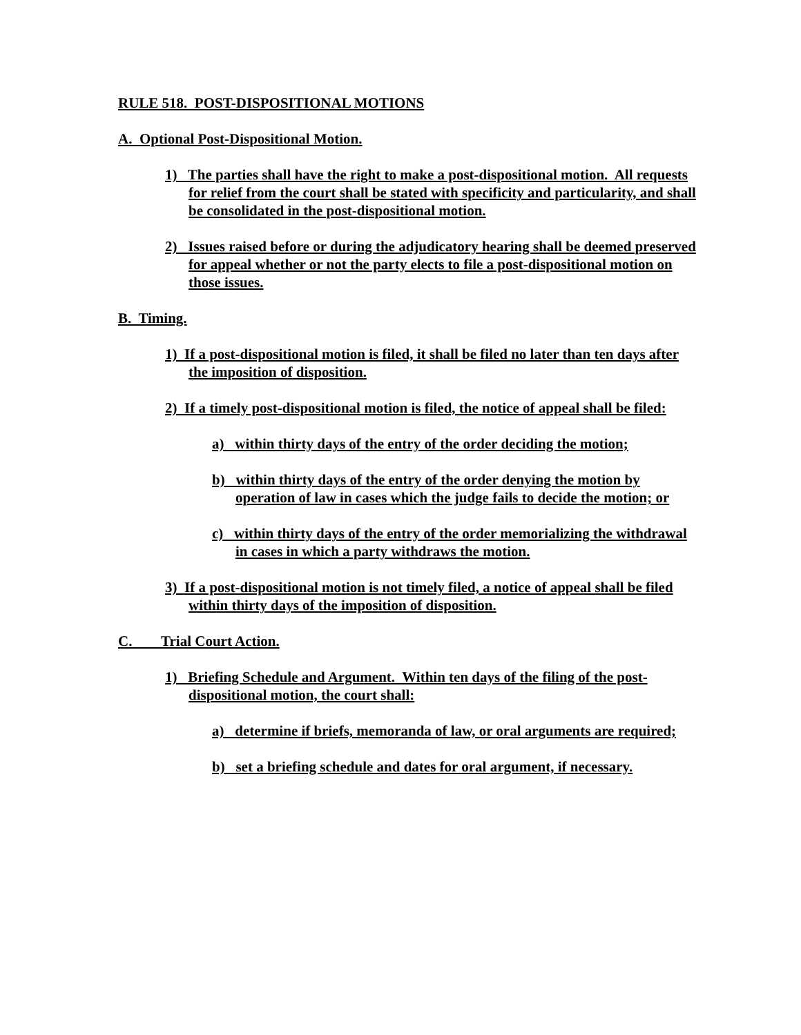RULE 518. POST-DISPOSITIONAL MOTIONS
A. Optional Post-Dispositional Motion.
1) The parties shall have the right to make a post-dispositional motion. All requests for relief from the court shall be stated with specificity and particularity, and shall be consolidated in the post-dispositional motion.
2) Issues raised before or during the adjudicatory hearing shall be deemed preserved for appeal whether or not the party elects to file a post-dispositional motion on those issues.
B. Timing.
1) If a post-dispositional motion is filed, it shall be filed no later than ten days after the imposition of disposition.
2) If a timely post-dispositional motion is filed, the notice of appeal shall be filed:
a) within thirty days of the entry of the order deciding the motion;
b) within thirty days of the entry of the order denying the motion by operation of law in cases which the judge fails to decide the motion; or
c) within thirty days of the entry of the order memorializing the withdrawal in cases in which a party withdraws the motion.
3) If a post-dispositional motion is not timely filed, a notice of appeal shall be filed within thirty days of the imposition of disposition.
C. Trial Court Action.
1) Briefing Schedule and Argument. Within ten days of the filing of the post-dispositional motion, the court shall:
a) determine if briefs, memoranda of law, or oral arguments are required;
b) set a briefing schedule and dates for oral argument, if necessary.